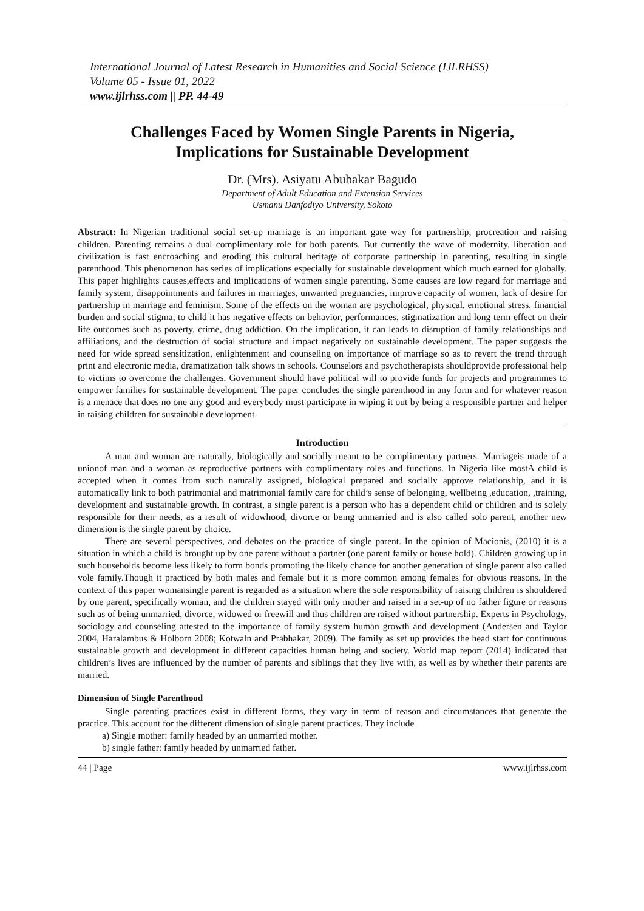International Journal of Latest Research in Humanities and Social Science (IJLRHSS)
Volume 05 - Issue 01, 2022
www.ijlrhss.com || PP. 44-49
Challenges Faced by Women Single Parents in Nigeria,
Implications for Sustainable Development
Dr. (Mrs). Asiyatu Abubakar Bagudo
Department of Adult Education and Extension Services
Usmanu Danfodiyo University, Sokoto
Abstract: In Nigerian traditional social set-up marriage is an important gate way for partnership, procreation and raising children. Parenting remains a dual complimentary role for both parents. But currently the wave of modernity, liberation and civilization is fast encroaching and eroding this cultural heritage of corporate partnership in parenting, resulting in single parenthood. This phenomenon has series of implications especially for sustainable development which much earned for globally. This paper highlights causes,effects and implications of women single parenting. Some causes are low regard for marriage and family system, disappointments and failures in marriages, unwanted pregnancies, improve capacity of women, lack of desire for partnership in marriage and feminism. Some of the effects on the woman are psychological, physical, emotional stress, financial burden and social stigma, to child it has negative effects on behavior, performances, stigmatization and long term effect on their life outcomes such as poverty, crime, drug addiction. On the implication, it can leads to disruption of family relationships and affiliations, and the destruction of social structure and impact negatively on sustainable development. The paper suggests the need for wide spread sensitization, enlightenment and counseling on importance of marriage so as to revert the trend through print and electronic media, dramatization talk shows in schools. Counselors and psychotherapists shouldprovide professional help to victims to overcome the challenges. Government should have political will to provide funds for projects and programmes to empower families for sustainable development. The paper concludes the single parenthood in any form and for whatever reason is a menace that does no one any good and everybody must participate in wiping it out by being a responsible partner and helper in raising children for sustainable development.
Introduction
A man and woman are naturally, biologically and socially meant to be complimentary partners. Marriageis made of a unionof man and a woman as reproductive partners with complimentary roles and functions. In Nigeria like mostA child is accepted when it comes from such naturally assigned, biological prepared and socially approve relationship, and it is automatically link to both patrimonial and matrimonial family care for child’s sense of belonging, wellbeing ,education, ,training, development and sustainable growth. In contrast, a single parent is a person who has a dependent child or children and is solely responsible for their needs, as a result of widowhood, divorce or being unmarried and is also called solo parent, another new dimension is the single parent by choice.
There are several perspectives, and debates on the practice of single parent. In the opinion of Macionis, (2010) it is a situation in which a child is brought up by one parent without a partner (one parent family or house hold). Children growing up in such households become less likely to form bonds promoting the likely chance for another generation of single parent also called vole family.Though it practiced by both males and female but it is more common among females for obvious reasons. In the context of this paper womansingle parent is regarded as a situation where the sole responsibility of raising children is shouldered by one parent, specifically woman, and the children stayed with only mother and raised in a set-up of no father figure or reasons such as of being unmarried, divorce, widowed or freewill and thus children are raised without partnership. Experts in Psychology, sociology and counseling attested to the importance of family system human growth and development (Andersen and Taylor 2004, Haralambus & Holborn 2008; Kotwaln and Prabhakar, 2009). The family as set up provides the head start for continuous sustainable growth and development in different capacities human being and society. World map report (2014) indicated that children’s lives are influenced by the number of parents and siblings that they live with, as well as by whether their parents are married.
Dimension of Single Parenthood
Single parenting practices exist in different forms, they vary in term of reason and circumstances that generate the practice. This account for the different dimension of single parent practices. They include
a) Single mother: family headed by an unmarried mother.
b) single father: family headed by unmarried father.
44 | Page www.ijlrhss.com